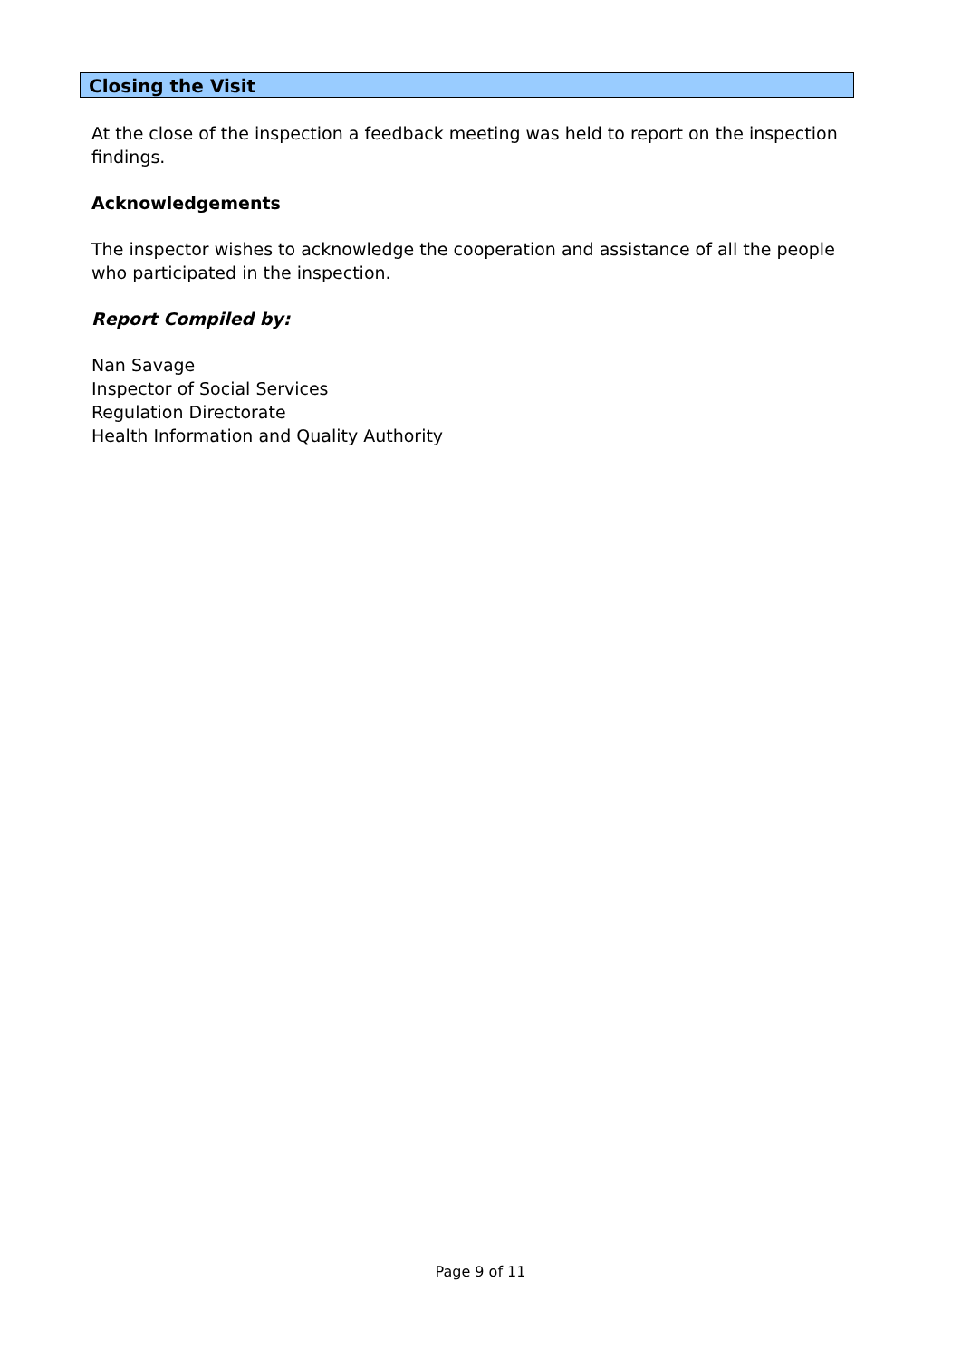Closing the Visit
At the close of the inspection a feedback meeting was held to report on the inspection findings.
Acknowledgements
The inspector wishes to acknowledge the cooperation and assistance of all the people who participated in the inspection.
Report Compiled by:
Nan Savage
Inspector of Social Services
Regulation Directorate
Health Information and Quality Authority
Page 9 of 11